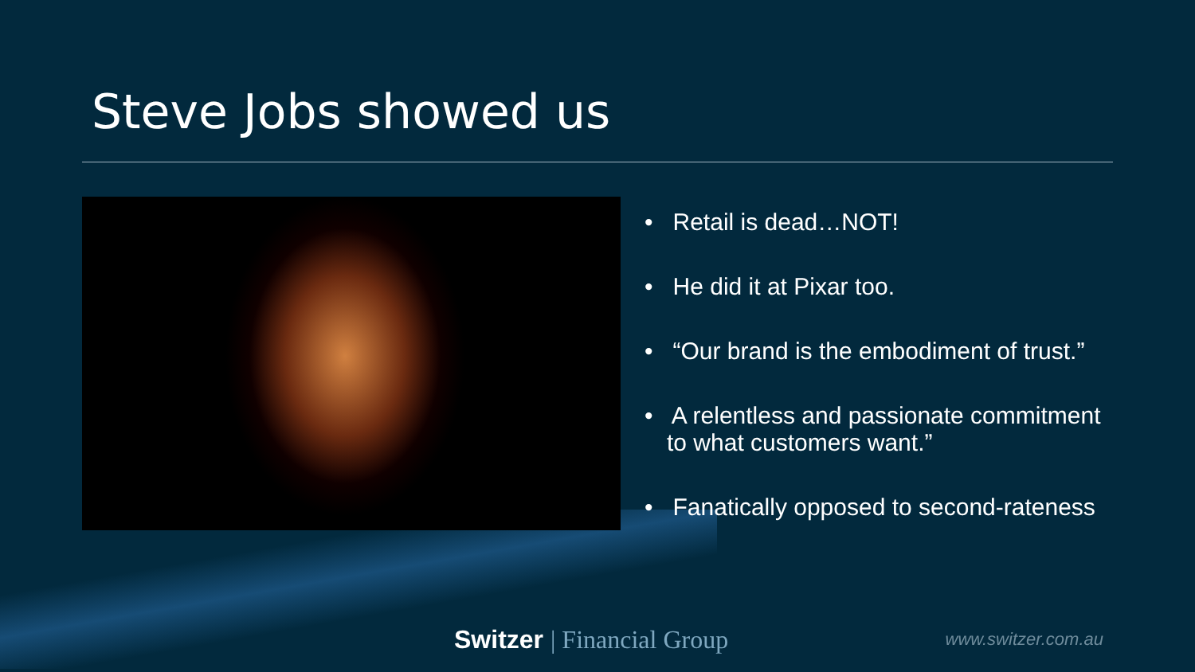Steve Jobs showed us
• Retail is dead…NOT!
• He did it at Pixar too.
• “Our brand is the embodiment of trust.”
• A relentless and passionate commitment to what customers want.”
• Fanatically opposed to second-rateness
Switzer | Financial Group www.switzer.com.au